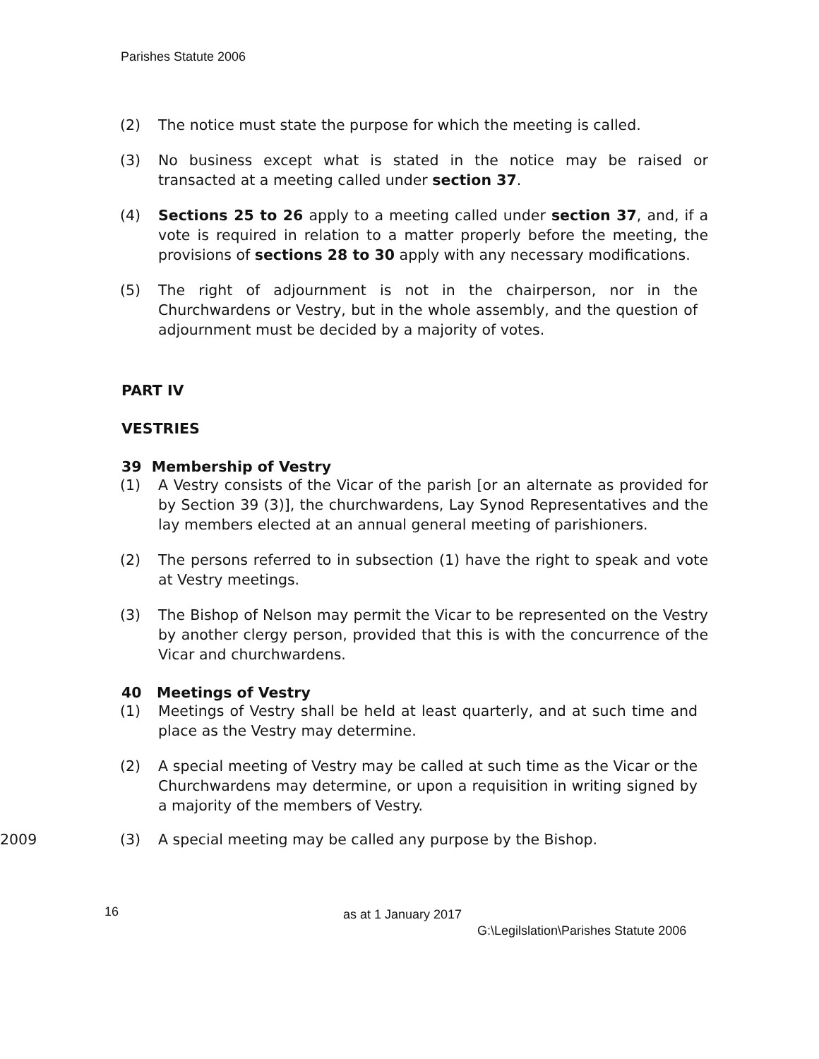Parishes Statute 2006
(2) The notice must state the purpose for which the meeting is called.
(3) No business except what is stated in the notice may be raised or transacted at a meeting called under section 37.
(4) Sections 25 to 26 apply to a meeting called under section 37, and, if a vote is required in relation to a matter properly before the meeting, the provisions of sections 28 to 30 apply with any necessary modifications.
(5) The right of adjournment is not in the chairperson, nor in the Churchwardens or Vestry, but in the whole assembly, and the question of adjournment must be decided by a majority of votes.
PART IV
VESTRIES
39 Membership of Vestry
(1) A Vestry consists of the Vicar of the parish [or an alternate as provided for by Section 39 (3)], the churchwardens, Lay Synod Representatives and the lay members elected at an annual general meeting of parishioners.
(2) The persons referred to in subsection (1) have the right to speak and vote at Vestry meetings.
(3) The Bishop of Nelson may permit the Vicar to be represented on the Vestry by another clergy person, provided that this is with the concurrence of the Vicar and churchwardens.
40 Meetings of Vestry
(1) Meetings of Vestry shall be held at least quarterly, and at such time and place as the Vestry may determine.
(2) A special meeting of Vestry may be called at such time as the Vicar or the Churchwardens may determine, or upon a requisition in writing signed by a majority of the members of Vestry.
2009 (3) A special meeting may be called any purpose by the Bishop.
16 as at 1 January 2017
G:\Legilslation\Parishes Statute 2006